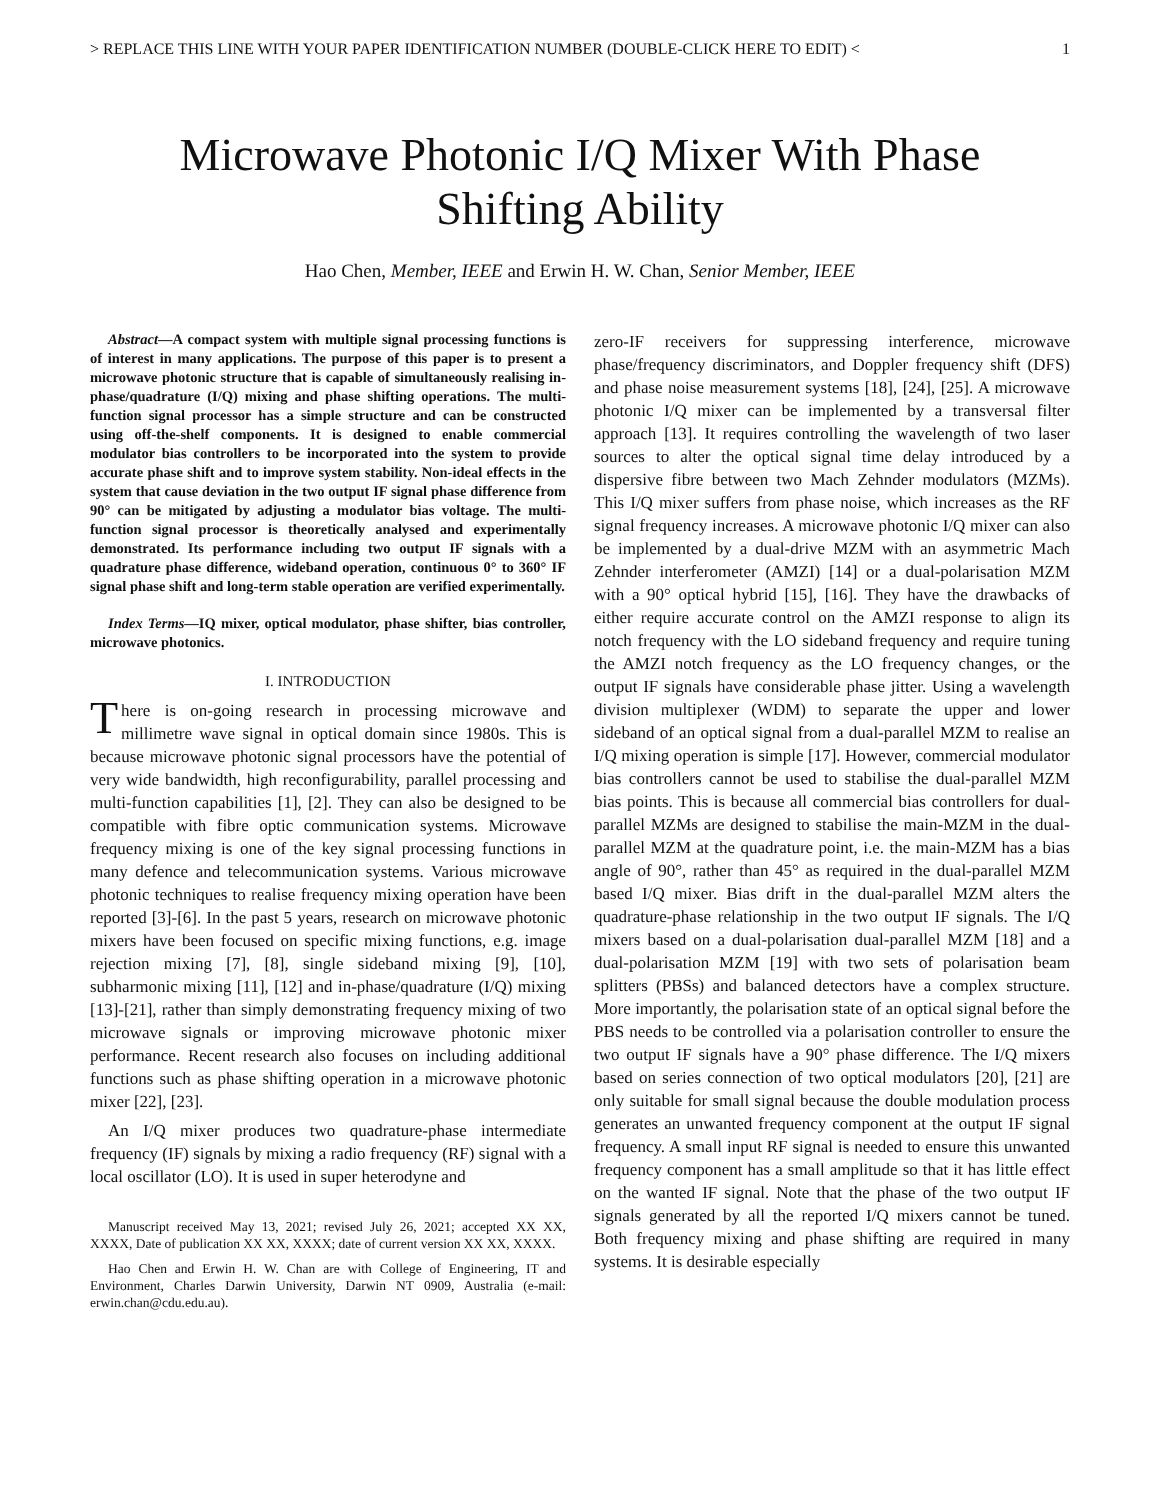> REPLACE THIS LINE WITH YOUR PAPER IDENTIFICATION NUMBER (DOUBLE-CLICK HERE TO EDIT) < 1
Microwave Photonic I/Q Mixer With Phase
Shifting Ability
Hao Chen, Member, IEEE and Erwin H. W. Chan, Senior Member, IEEE
Abstract—A compact system with multiple signal processing functions is of interest in many applications. The purpose of this paper is to present a microwave photonic structure that is capable of simultaneously realising in-phase/quadrature (I/Q) mixing and phase shifting operations. The multi-function signal processor has a simple structure and can be constructed using off-the-shelf components. It is designed to enable commercial modulator bias controllers to be incorporated into the system to provide accurate phase shift and to improve system stability. Non-ideal effects in the system that cause deviation in the two output IF signal phase difference from 90° can be mitigated by adjusting a modulator bias voltage. The multi-function signal processor is theoretically analysed and experimentally demonstrated. Its performance including two output IF signals with a quadrature phase difference, wideband operation, continuous 0° to 360° IF signal phase shift and long-term stable operation are verified experimentally.
Index Terms—IQ mixer, optical modulator, phase shifter, bias controller, microwave photonics.
I. INTRODUCTION
There is on-going research in processing microwave and millimetre wave signal in optical domain since 1980s. This is because microwave photonic signal processors have the potential of very wide bandwidth, high reconfigurability, parallel processing and multi-function capabilities [1], [2]. They can also be designed to be compatible with fibre optic communication systems. Microwave frequency mixing is one of the key signal processing functions in many defence and telecommunication systems. Various microwave photonic techniques to realise frequency mixing operation have been reported [3]-[6]. In the past 5 years, research on microwave photonic mixers have been focused on specific mixing functions, e.g. image rejection mixing [7], [8], single sideband mixing [9], [10], subharmonic mixing [11], [12] and in-phase/quadrature (I/Q) mixing [13]-[21], rather than simply demonstrating frequency mixing of two microwave signals or improving microwave photonic mixer performance. Recent research also focuses on including additional functions such as phase shifting operation in a microwave photonic mixer [22], [23].
An I/Q mixer produces two quadrature-phase intermediate frequency (IF) signals by mixing a radio frequency (RF) signal with a local oscillator (LO). It is used in super heterodyne and
Manuscript received May 13, 2021; revised July 26, 2021; accepted XX XX, XXXX, Date of publication XX XX, XXXX; date of current version XX XX, XXXX.
Hao Chen and Erwin H. W. Chan are with College of Engineering, IT and Environment, Charles Darwin University, Darwin NT 0909, Australia (e-mail: erwin.chan@cdu.edu.au).
zero-IF receivers for suppressing interference, microwave phase/frequency discriminators, and Doppler frequency shift (DFS) and phase noise measurement systems [18], [24], [25]. A microwave photonic I/Q mixer can be implemented by a transversal filter approach [13]. It requires controlling the wavelength of two laser sources to alter the optical signal time delay introduced by a dispersive fibre between two Mach Zehnder modulators (MZMs). This I/Q mixer suffers from phase noise, which increases as the RF signal frequency increases. A microwave photonic I/Q mixer can also be implemented by a dual-drive MZM with an asymmetric Mach Zehnder interferometer (AMZI) [14] or a dual-polarisation MZM with a 90° optical hybrid [15], [16]. They have the drawbacks of either require accurate control on the AMZI response to align its notch frequency with the LO sideband frequency and require tuning the AMZI notch frequency as the LO frequency changes, or the output IF signals have considerable phase jitter. Using a wavelength division multiplexer (WDM) to separate the upper and lower sideband of an optical signal from a dual-parallel MZM to realise an I/Q mixing operation is simple [17]. However, commercial modulator bias controllers cannot be used to stabilise the dual-parallel MZM bias points. This is because all commercial bias controllers for dual-parallel MZMs are designed to stabilise the main-MZM in the dual-parallel MZM at the quadrature point, i.e. the main-MZM has a bias angle of 90°, rather than 45° as required in the dual-parallel MZM based I/Q mixer. Bias drift in the dual-parallel MZM alters the quadrature-phase relationship in the two output IF signals. The I/Q mixers based on a dual-polarisation dual-parallel MZM [18] and a dual-polarisation MZM [19] with two sets of polarisation beam splitters (PBSs) and balanced detectors have a complex structure. More importantly, the polarisation state of an optical signal before the PBS needs to be controlled via a polarisation controller to ensure the two output IF signals have a 90° phase difference. The I/Q mixers based on series connection of two optical modulators [20], [21] are only suitable for small signal because the double modulation process generates an unwanted frequency component at the output IF signal frequency. A small input RF signal is needed to ensure this unwanted frequency component has a small amplitude so that it has little effect on the wanted IF signal. Note that the phase of the two output IF signals generated by all the reported I/Q mixers cannot be tuned. Both frequency mixing and phase shifting are required in many systems. It is desirable especially